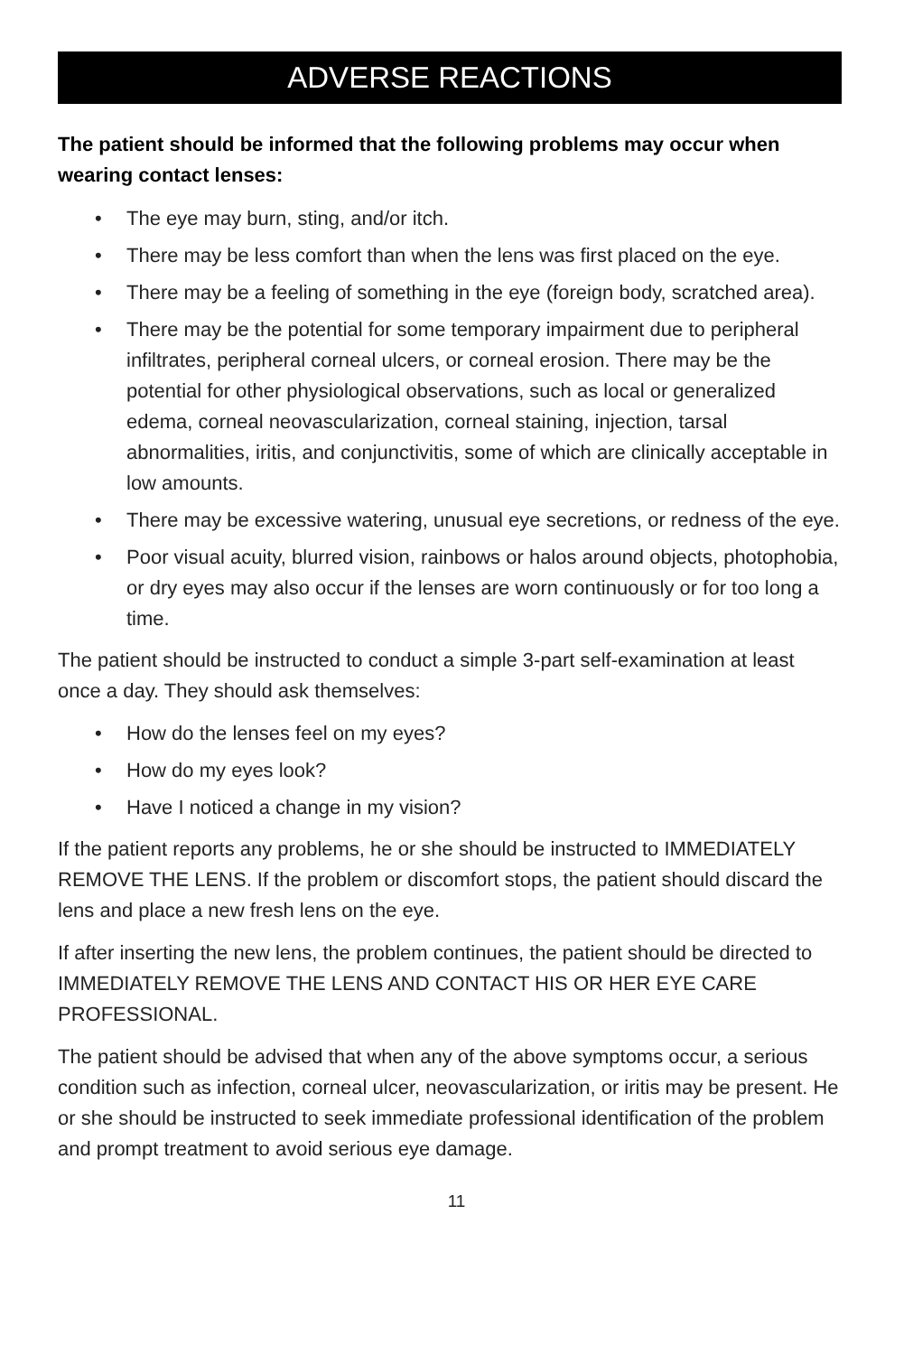ADVERSE REACTIONS
The patient should be informed that the following problems may occur when wearing contact lenses:
• The eye may burn, sting, and/or itch.
• There may be less comfort than when the lens was first placed on the eye.
• There may be a feeling of something in the eye (foreign body, scratched area).
• There may be the potential for some temporary impairment due to peripheral infiltrates, peripheral corneal ulcers, or corneal erosion. There may be the potential for other physiological observations, such as local or generalized edema, corneal neovascularization, corneal staining, injection, tarsal abnormalities, iritis, and conjunctivitis, some of which are clinically acceptable in low amounts.
• There may be excessive watering, unusual eye secretions, or redness of the eye.
• Poor visual acuity, blurred vision, rainbows or halos around objects, photophobia, or dry eyes may also occur if the lenses are worn continuously or for too long a time.
The patient should be instructed to conduct a simple 3-part self-examination at least once a day. They should ask themselves:
• How do the lenses feel on my eyes?
• How do my eyes look?
• Have I noticed a change in my vision?
If the patient reports any problems, he or she should be instructed to IMMEDIATELY REMOVE THE LENS. If the problem or discomfort stops, the patient should discard the lens and place a new fresh lens on the eye.
If after inserting the new lens, the problem continues, the patient should be directed to IMMEDIATELY REMOVE THE LENS AND CONTACT HIS OR HER EYE CARE PROFESSIONAL.
The patient should be advised that when any of the above symptoms occur, a serious condition such as infection, corneal ulcer, neovascularization, or iritis may be present. He or she should be instructed to seek immediate professional identification of the problem and prompt treatment to avoid serious eye damage.
11